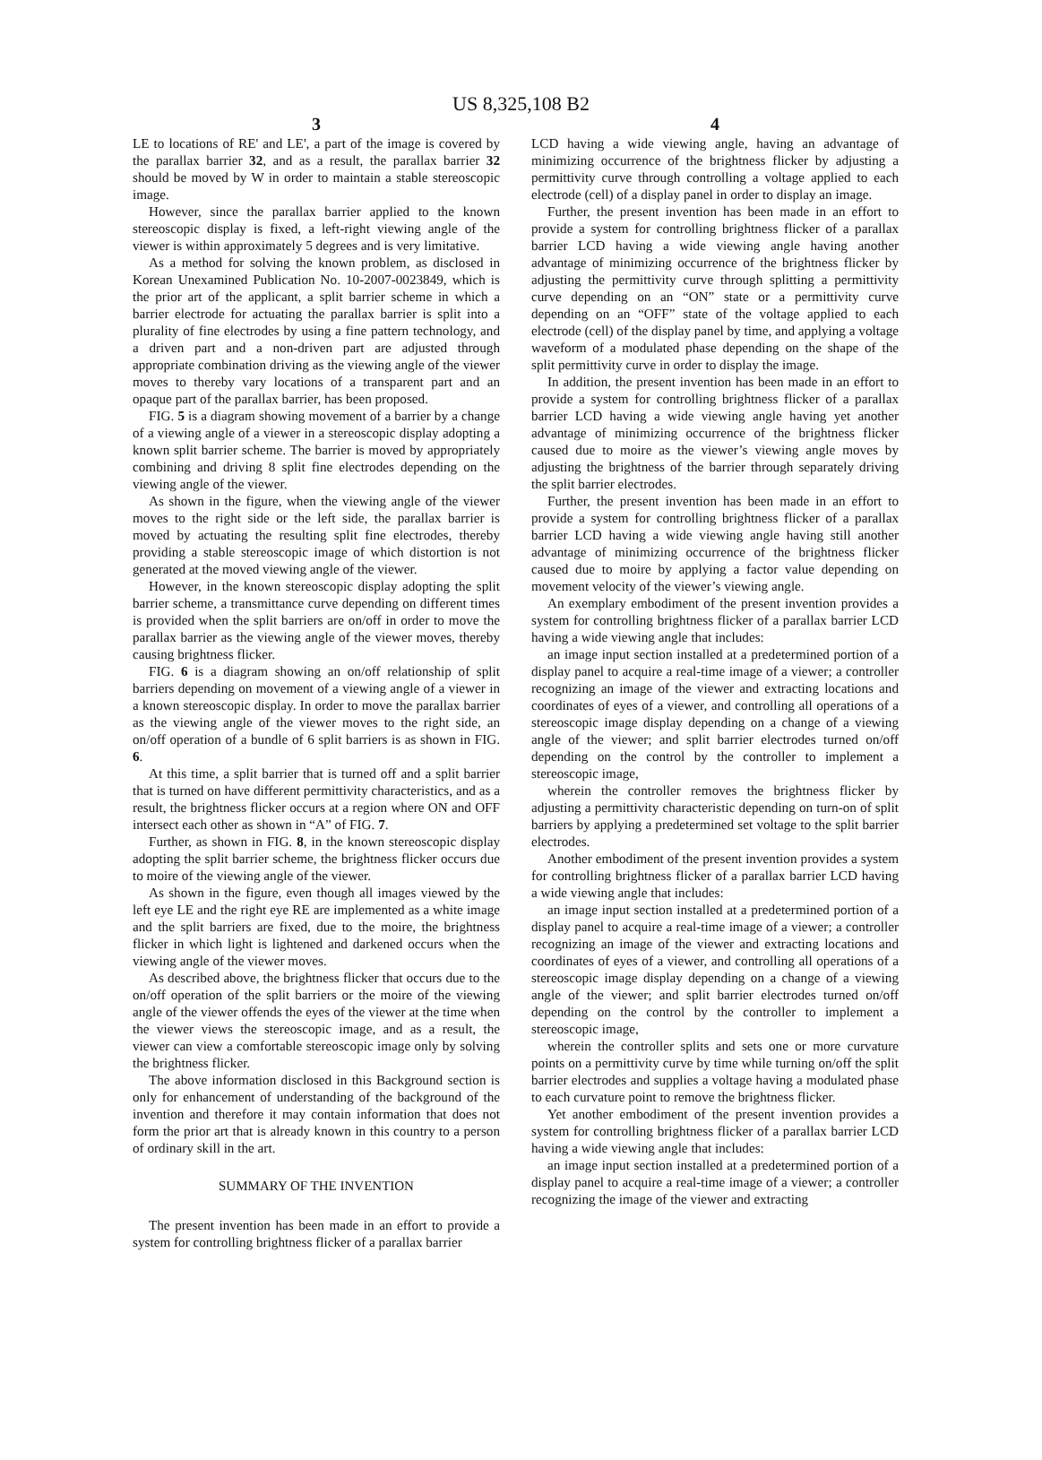US 8,325,108 B2
3
LE to locations of RE' and LE', a part of the image is covered by the parallax barrier 32, and as a result, the parallax barrier 32 should be moved by W in order to maintain a stable stereoscopic image.
However, since the parallax barrier applied to the known stereoscopic display is fixed, a left-right viewing angle of the viewer is within approximately 5 degrees and is very limitative.
As a method for solving the known problem, as disclosed in Korean Unexamined Publication No. 10-2007-0023849, which is the prior art of the applicant, a split barrier scheme in which a barrier electrode for actuating the parallax barrier is split into a plurality of fine electrodes by using a fine pattern technology, and a driven part and a non-driven part are adjusted through appropriate combination driving as the viewing angle of the viewer moves to thereby vary locations of a transparent part and an opaque part of the parallax barrier, has been proposed.
FIG. 5 is a diagram showing movement of a barrier by a change of a viewing angle of a viewer in a stereoscopic display adopting a known split barrier scheme. The barrier is moved by appropriately combining and driving 8 split fine electrodes depending on the viewing angle of the viewer.
As shown in the figure, when the viewing angle of the viewer moves to the right side or the left side, the parallax barrier is moved by actuating the resulting split fine electrodes, thereby providing a stable stereoscopic image of which distortion is not generated at the moved viewing angle of the viewer.
However, in the known stereoscopic display adopting the split barrier scheme, a transmittance curve depending on different times is provided when the split barriers are on/off in order to move the parallax barrier as the viewing angle of the viewer moves, thereby causing brightness flicker.
FIG. 6 is a diagram showing an on/off relationship of split barriers depending on movement of a viewing angle of a viewer in a known stereoscopic display. In order to move the parallax barrier as the viewing angle of the viewer moves to the right side, an on/off operation of a bundle of 6 split barriers is as shown in FIG. 6.
At this time, a split barrier that is turned off and a split barrier that is turned on have different permittivity characteristics, and as a result, the brightness flicker occurs at a region where ON and OFF intersect each other as shown in “A” of FIG. 7.
Further, as shown in FIG. 8, in the known stereoscopic display adopting the split barrier scheme, the brightness flicker occurs due to moire of the viewing angle of the viewer.
As shown in the figure, even though all images viewed by the left eye LE and the right eye RE are implemented as a white image and the split barriers are fixed, due to the moire, the brightness flicker in which light is lightened and darkened occurs when the viewing angle of the viewer moves.
As described above, the brightness flicker that occurs due to the on/off operation of the split barriers or the moire of the viewing angle of the viewer offends the eyes of the viewer at the time when the viewer views the stereoscopic image, and as a result, the viewer can view a comfortable stereoscopic image only by solving the brightness flicker.
The above information disclosed in this Background section is only for enhancement of understanding of the background of the invention and therefore it may contain information that does not form the prior art that is already known in this country to a person of ordinary skill in the art.
SUMMARY OF THE INVENTION
The present invention has been made in an effort to provide a system for controlling brightness flicker of a parallax barrier
4
LCD having a wide viewing angle, having an advantage of minimizing occurrence of the brightness flicker by adjusting a permittivity curve through controlling a voltage applied to each electrode (cell) of a display panel in order to display an image.
Further, the present invention has been made in an effort to provide a system for controlling brightness flicker of a parallax barrier LCD having a wide viewing angle having another advantage of minimizing occurrence of the brightness flicker by adjusting the permittivity curve through splitting a permittivity curve depending on an “ON” state or a permittivity curve depending on an “OFF” state of the voltage applied to each electrode (cell) of the display panel by time, and applying a voltage waveform of a modulated phase depending on the shape of the split permittivity curve in order to display the image.
In addition, the present invention has been made in an effort to provide a system for controlling brightness flicker of a parallax barrier LCD having a wide viewing angle having yet another advantage of minimizing occurrence of the brightness flicker caused due to moire as the viewer’s viewing angle moves by adjusting the brightness of the barrier through separately driving the split barrier electrodes.
Further, the present invention has been made in an effort to provide a system for controlling brightness flicker of a parallax barrier LCD having a wide viewing angle having still another advantage of minimizing occurrence of the brightness flicker caused due to moire by applying a factor value depending on movement velocity of the viewer’s viewing angle.
An exemplary embodiment of the present invention provides a system for controlling brightness flicker of a parallax barrier LCD having a wide viewing angle that includes:
an image input section installed at a predetermined portion of a display panel to acquire a real-time image of a viewer; a controller recognizing an image of the viewer and extracting locations and coordinates of eyes of a viewer, and controlling all operations of a stereoscopic image display depending on a change of a viewing angle of the viewer; and split barrier electrodes turned on/off depending on the control by the controller to implement a stereoscopic image,
wherein the controller removes the brightness flicker by adjusting a permittivity characteristic depending on turn-on of split barriers by applying a predetermined set voltage to the split barrier electrodes.
Another embodiment of the present invention provides a system for controlling brightness flicker of a parallax barrier LCD having a wide viewing angle that includes:
an image input section installed at a predetermined portion of a display panel to acquire a real-time image of a viewer; a controller recognizing an image of the viewer and extracting locations and coordinates of eyes of a viewer, and controlling all operations of a stereoscopic image display depending on a change of a viewing angle of the viewer; and split barrier electrodes turned on/off depending on the control by the controller to implement a stereoscopic image,
wherein the controller splits and sets one or more curvature points on a permittivity curve by time while turning on/off the split barrier electrodes and supplies a voltage having a modulated phase to each curvature point to remove the brightness flicker.
Yet another embodiment of the present invention provides a system for controlling brightness flicker of a parallax barrier LCD having a wide viewing angle that includes:
an image input section installed at a predetermined portion of a display panel to acquire a real-time image of a viewer; a controller recognizing the image of the viewer and extracting